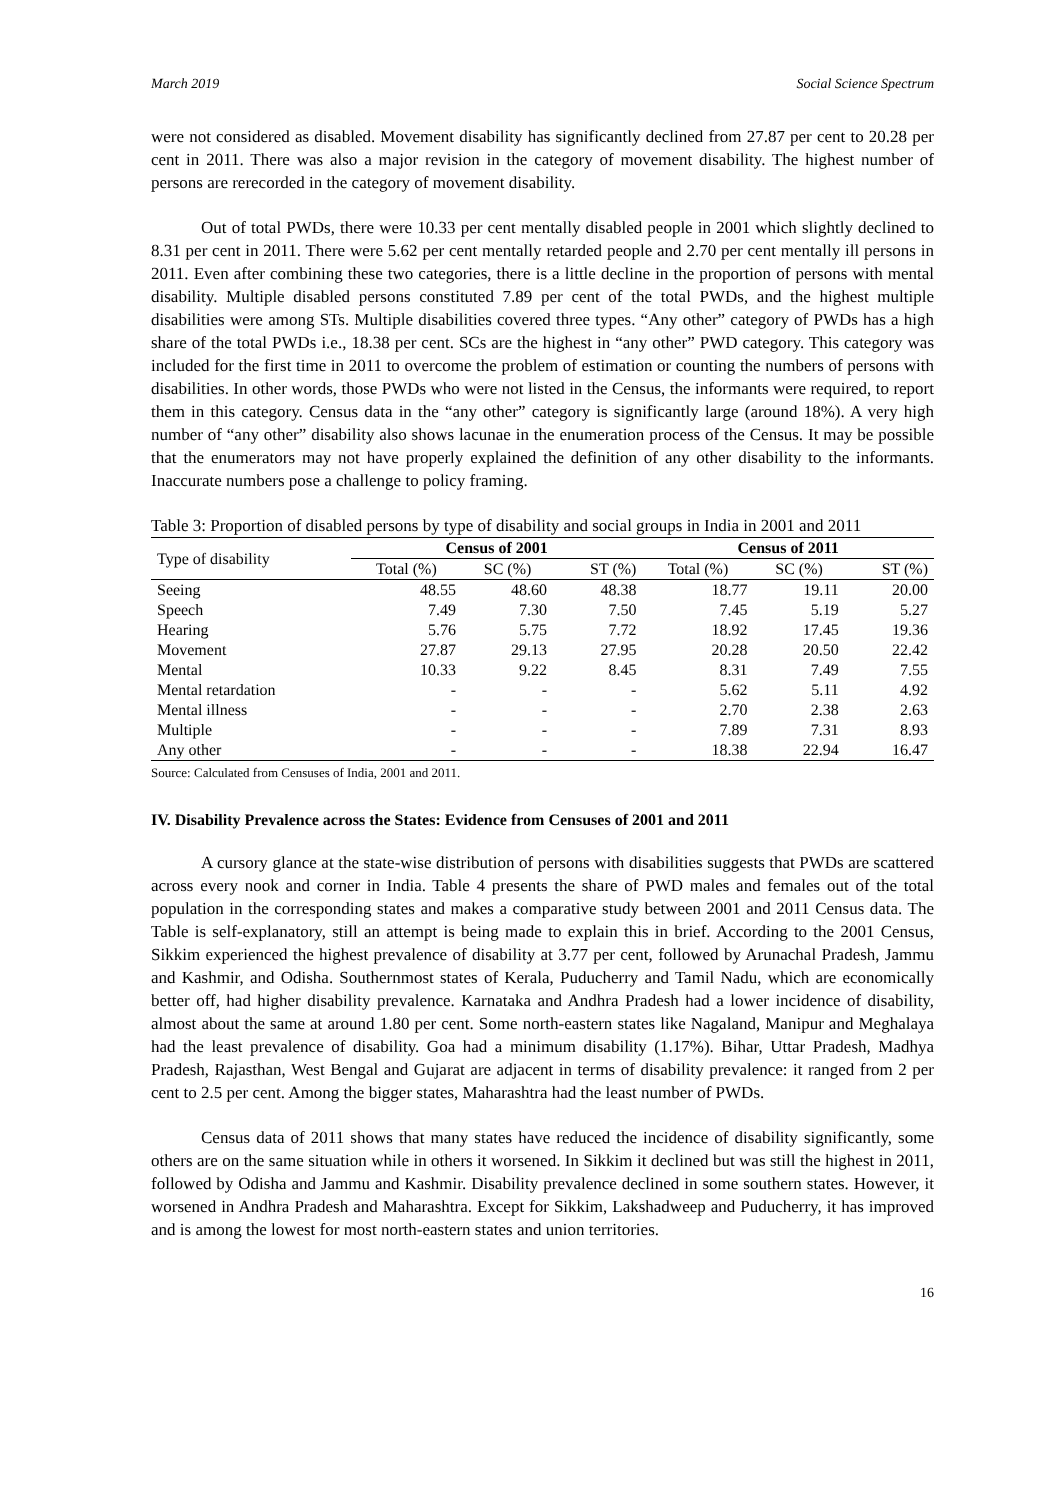March 2019 Social Science Spectrum
were not considered as disabled. Movement disability has significantly declined from 27.87 per cent to 20.28 per cent in 2011. There was also a major revision in the category of movement disability. The highest number of persons are rerecorded in the category of movement disability.
Out of total PWDs, there were 10.33 per cent mentally disabled people in 2001 which slightly declined to 8.31 per cent in 2011. There were 5.62 per cent mentally retarded people and 2.70 per cent mentally ill persons in 2011. Even after combining these two categories, there is a little decline in the proportion of persons with mental disability. Multiple disabled persons constituted 7.89 per cent of the total PWDs, and the highest multiple disabilities were among STs. Multiple disabilities covered three types. “Any other” category of PWDs has a high share of the total PWDs i.e., 18.38 per cent. SCs are the highest in “any other” PWD category. This category was included for the first time in 2011 to overcome the problem of estimation or counting the numbers of persons with disabilities. In other words, those PWDs who were not listed in the Census, the informants were required, to report them in this category. Census data in the “any other” category is significantly large (around 18%). A very high number of “any other” disability also shows lacunae in the enumeration process of the Census. It may be possible that the enumerators may not have properly explained the definition of any other disability to the informants. Inaccurate numbers pose a challenge to policy framing.
Table 3: Proportion of disabled persons by type of disability and social groups in India in 2001 and 2011
| Type of disability | Census of 2001 | | | Census of 2011 | | |
| --- | --- | --- | --- | --- | --- | --- |
| | Total (%) | SC (%) | ST (%) | Total (%) | SC (%) | ST (%) |
| Seeing | 48.55 | 48.60 | 48.38 | 18.77 | 19.11 | 20.00 |
| Speech | 7.49 | 7.30 | 7.50 | 7.45 | 5.19 | 5.27 |
| Hearing | 5.76 | 5.75 | 7.72 | 18.92 | 17.45 | 19.36 |
| Movement | 27.87 | 29.13 | 27.95 | 20.28 | 20.50 | 22.42 |
| Mental | 10.33 | 9.22 | 8.45 | 8.31 | 7.49 | 7.55 |
| Mental retardation | - | - | - | 5.62 | 5.11 | 4.92 |
| Mental illness | - | - | - | 2.70 | 2.38 | 2.63 |
| Multiple | - | - | - | 7.89 | 7.31 | 8.93 |
| Any other | - | - | - | 18.38 | 22.94 | 16.47 |
Source: Calculated from Censuses of India, 2001 and 2011.
IV. Disability Prevalence across the States: Evidence from Censuses of 2001 and 2011
A cursory glance at the state-wise distribution of persons with disabilities suggests that PWDs are scattered across every nook and corner in India. Table 4 presents the share of PWD males and females out of the total population in the corresponding states and makes a comparative study between 2001 and 2011 Census data. The Table is self-explanatory, still an attempt is being made to explain this in brief. According to the 2001 Census, Sikkim experienced the highest prevalence of disability at 3.77 per cent, followed by Arunachal Pradesh, Jammu and Kashmir, and Odisha. Southernmost states of Kerala, Puducherry and Tamil Nadu, which are economically better off, had higher disability prevalence. Karnataka and Andhra Pradesh had a lower incidence of disability, almost about the same at around 1.80 per cent. Some north-eastern states like Nagaland, Manipur and Meghalaya had the least prevalence of disability. Goa had a minimum disability (1.17%). Bihar, Uttar Pradesh, Madhya Pradesh, Rajasthan, West Bengal and Gujarat are adjacent in terms of disability prevalence: it ranged from 2 per cent to 2.5 per cent. Among the bigger states, Maharashtra had the least number of PWDs.
Census data of 2011 shows that many states have reduced the incidence of disability significantly, some others are on the same situation while in others it worsened. In Sikkim it declined but was still the highest in 2011, followed by Odisha and Jammu and Kashmir. Disability prevalence declined in some southern states. However, it worsened in Andhra Pradesh and Maharashtra. Except for Sikkim, Lakshadweep and Puducherry, it has improved and is among the lowest for most north-eastern states and union territories.
16